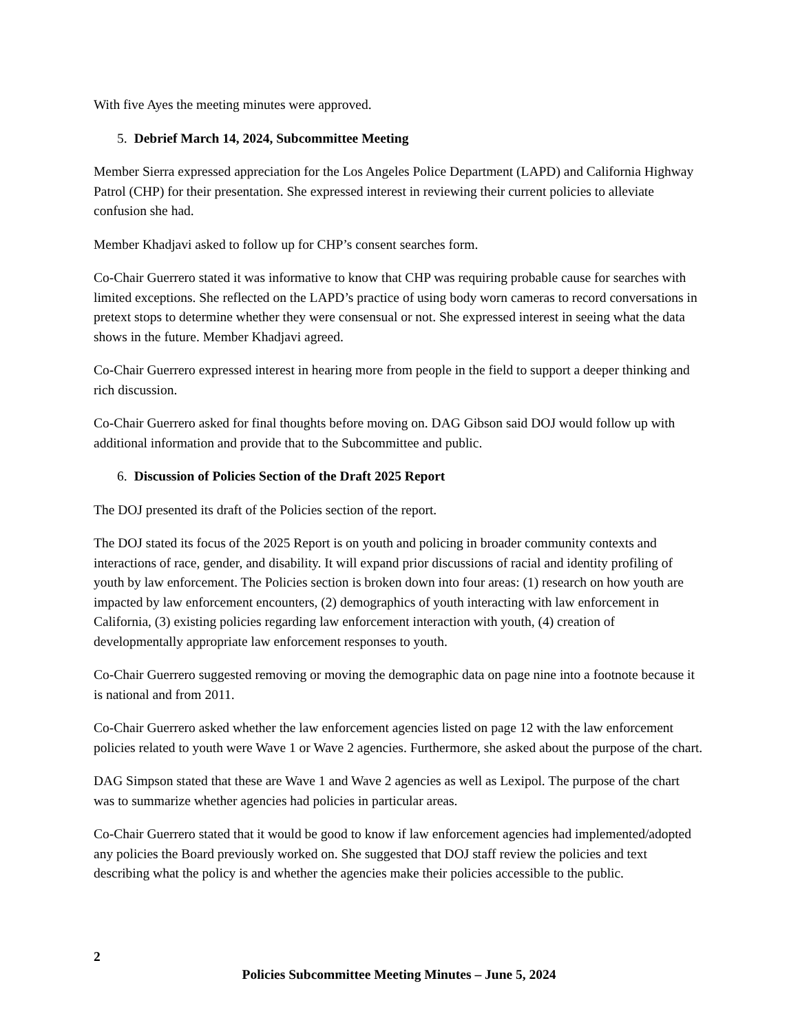With five Ayes the meeting minutes were approved.
5. Debrief March 14, 2024, Subcommittee Meeting
Member Sierra expressed appreciation for the Los Angeles Police Department (LAPD) and California Highway Patrol (CHP) for their presentation. She expressed interest in reviewing their current policies to alleviate confusion she had.
Member Khadjavi asked to follow up for CHP’s consent searches form.
Co-Chair Guerrero stated it was informative to know that CHP was requiring probable cause for searches with limited exceptions. She reflected on the LAPD’s practice of using body worn cameras to record conversations in pretext stops to determine whether they were consensual or not. She expressed interest in seeing what the data shows in the future. Member Khadjavi agreed.
Co-Chair Guerrero expressed interest in hearing more from people in the field to support a deeper thinking and rich discussion.
Co-Chair Guerrero asked for final thoughts before moving on. DAG Gibson said DOJ would follow up with additional information and provide that to the Subcommittee and public.
6. Discussion of Policies Section of the Draft 2025 Report
The DOJ presented its draft of the Policies section of the report.
The DOJ stated its focus of the 2025 Report is on youth and policing in broader community contexts and interactions of race, gender, and disability. It will expand prior discussions of racial and identity profiling of youth by law enforcement. The Policies section is broken down into four areas: (1) research on how youth are impacted by law enforcement encounters, (2) demographics of youth interacting with law enforcement in California, (3) existing policies regarding law enforcement interaction with youth, (4) creation of developmentally appropriate law enforcement responses to youth.
Co-Chair Guerrero suggested removing or moving the demographic data on page nine into a footnote because it is national and from 2011.
Co-Chair Guerrero asked whether the law enforcement agencies listed on page 12 with the law enforcement policies related to youth were Wave 1 or Wave 2 agencies. Furthermore, she asked about the purpose of the chart.
DAG Simpson stated that these are Wave 1 and Wave 2 agencies as well as Lexipol. The purpose of the chart was to summarize whether agencies had policies in particular areas.
Co-Chair Guerrero stated that it would be good to know if law enforcement agencies had implemented/adopted any policies the Board previously worked on. She suggested that DOJ staff review the policies and text describing what the policy is and whether the agencies make their policies accessible to the public.
2
Policies Subcommittee Meeting Minutes – June 5, 2024